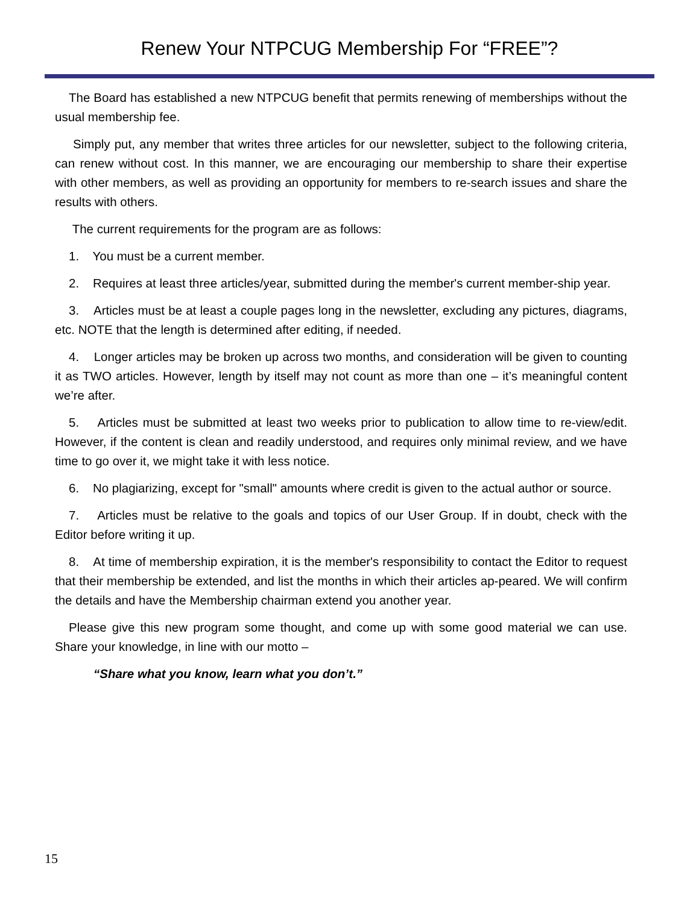Renew Your NTPCUG Membership For “FREE”?
The Board has established a new NTPCUG benefit that permits renewing of memberships without the usual membership fee.
Simply put, any member that writes three articles for our newsletter, subject to the following criteria, can renew without cost. In this manner, we are encouraging our membership to share their expertise with other members, as well as providing an opportunity for members to re-search issues and share the results with others.
The current requirements for the program are as follows:
1. You must be a current member.
2. Requires at least three articles/year, submitted during the member's current member-ship year.
3. Articles must be at least a couple pages long in the newsletter, excluding any pictures, diagrams, etc. NOTE that the length is determined after editing, if needed.
4. Longer articles may be broken up across two months, and consideration will be given to counting it as TWO articles. However, length by itself may not count as more than one – it’s meaningful content we’re after.
5. Articles must be submitted at least two weeks prior to publication to allow time to re-view/edit. However, if the content is clean and readily understood, and requires only minimal review, and we have time to go over it, we might take it with less notice.
6. No plagiarizing, except for "small" amounts where credit is given to the actual author or source.
7. Articles must be relative to the goals and topics of our User Group. If in doubt, check with the Editor before writing it up.
8. At time of membership expiration, it is the member's responsibility to contact the Editor to request that their membership be extended, and list the months in which their articles ap-peared. We will confirm the details and have the Membership chairman extend you another year.
Please give this new program some thought, and come up with some good material we can use. Share your knowledge, in line with our motto –
“Share what you know, learn what you don’t.”
15